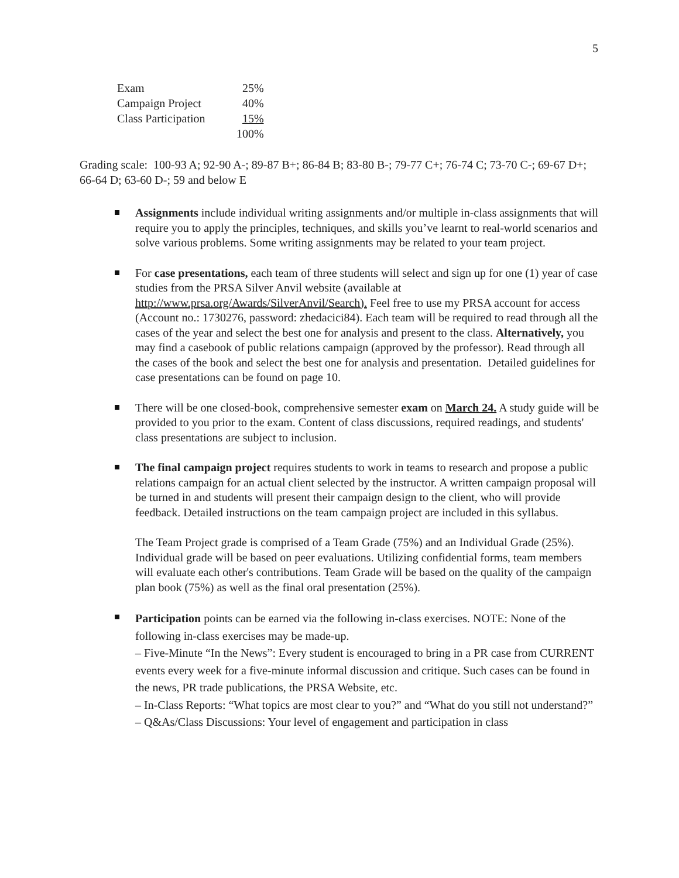5
| Exam | 25% |
| Campaign Project | 40% |
| Class Participation | 15% |
| | 100% |
Grading scale: 100-93 A; 92-90 A-; 89-87 B+; 86-84 B; 83-80 B-; 79-77 C+; 76-74 C; 73-70 C-; 69-67 D+; 66-64 D; 63-60 D-; 59 and below E
Assignments include individual writing assignments and/or multiple in-class assignments that will require you to apply the principles, techniques, and skills you’ve learnt to real-world scenarios and solve various problems. Some writing assignments may be related to your team project.
For case presentations, each team of three students will select and sign up for one (1) year of case studies from the PRSA Silver Anvil website (available at http://www.prsa.org/Awards/SilverAnvil/Search). Feel free to use my PRSA account for access (Account no.: 1730276, password: zhedacici84). Each team will be required to read through all the cases of the year and select the best one for analysis and present to the class. Alternatively, you may find a casebook of public relations campaign (approved by the professor). Read through all the cases of the book and select the best one for analysis and presentation. Detailed guidelines for case presentations can be found on page 10.
There will be one closed-book, comprehensive semester exam on March 24. A study guide will be provided to you prior to the exam. Content of class discussions, required readings, and students' class presentations are subject to inclusion.
The final campaign project requires students to work in teams to research and propose a public relations campaign for an actual client selected by the instructor. A written campaign proposal will be turned in and students will present their campaign design to the client, who will provide feedback. Detailed instructions on the team campaign project are included in this syllabus.
The Team Project grade is comprised of a Team Grade (75%) and an Individual Grade (25%). Individual grade will be based on peer evaluations. Utilizing confidential forms, team members will evaluate each other's contributions. Team Grade will be based on the quality of the campaign plan book (75%) as well as the final oral presentation (25%).
Participation points can be earned via the following in-class exercises. NOTE: None of the following in-class exercises may be made-up.
– Five-Minute “In the News”: Every student is encouraged to bring in a PR case from CURRENT events every week for a five-minute informal discussion and critique. Such cases can be found in the news, PR trade publications, the PRSA Website, etc.
– In-Class Reports: “What topics are most clear to you?” and “What do you still not understand?”
– Q&As/Class Discussions: Your level of engagement and participation in class